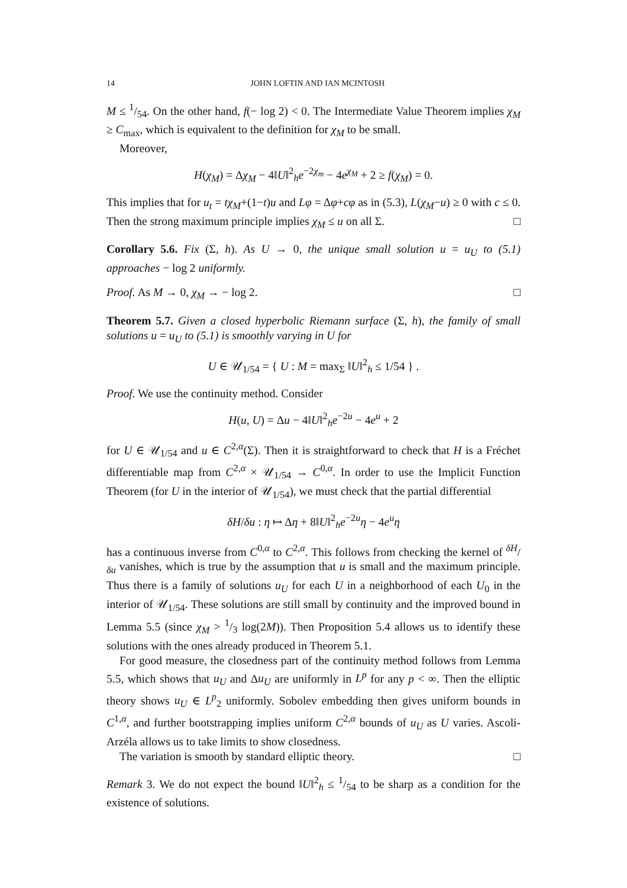14 JOHN LOFTIN AND IAN MCINTOSH
M ≤ 1/54. On the other hand, f(− log 2) < 0. The Intermediate Value Theorem implies χ<sub>M</sub> ≥ C<sub>max</sub>, which is equivalent to the definition for χ<sub>M</sub> to be small.
Moreover,
H(χ<sub>M</sub>) = Δχ<sub>M</sub> − 4‖U‖<sup>2</sup><sub>h</sub>e<sup>−2χ<sub>m</sub></sup> − 4e<sup>χ<sub>M</sub></sup> + 2 ≥ f(χ<sub>M</sub>) = 0.
This implies that for u<sub>t</sub> = tχ<sub>M</sub>+(1−t)u and Lφ = Δφ+cφ as in (5.3), L(χ<sub>M</sub>−u) ≥ 0 with c ≤ 0. Then the strong maximum principle implies χ<sub>M</sub> ≤ u on all Σ. □
Corollary 5.6. Fix (Σ, h). As U → 0, the unique small solution u = u<sub>U</sub> to (5.1) approaches − log 2 uniformly.
Proof. As M → 0, χ<sub>M</sub> → − log 2. □
Theorem 5.7. Given a closed hyperbolic Riemann surface (Σ, h), the family of small solutions u = u<sub>U</sub> to (5.1) is smoothly varying in U for
U ∈ 𝒰<sub>1/54</sub> = { U : M = max<sub>Σ</sub> ‖U‖<sup>2</sup><sub>h</sub> ≤ 1/54 } .
Proof. We use the continuity method. Consider
H(u, U) = Δu − 4‖U‖<sup>2</sup><sub>h</sub>e<sup>−2u</sup> − 4e<sup>u</sup> + 2
for U ∈ 𝒰<sub>1/54</sub> and u ∈ C<sup>2,α</sup>(Σ). Then it is straightforward to check that H is a Fréchet differentiable map from C<sup>2,α</sup> × 𝒰<sub>1/54</sub> → C<sup>0,α</sup>. In order to use the Implicit Function Theorem (for U in the interior of 𝒰<sub>1/54</sub>), we must check that the partial differential
δH/δu : η ↦ Δη + 8‖U‖<sup>2</sup><sub>h</sub>e<sup>−2u</sup>η − 4e<sup>u</sup>η
has a continuous inverse from C<sup>0,α</sup> to C<sup>2,α</sup>. This follows from checking the kernel of δH/δu vanishes, which is true by the assumption that u is small and the maximum principle. Thus there is a family of solutions u<sub>U</sub> for each U in a neighborhood of each U<sub>0</sub> in the interior of 𝒰<sub>1/54</sub>. These solutions are still small by continuity and the improved bound in Lemma 5.5 (since χ<sub>M</sub> > 1/3 log(2M)). Then Proposition 5.4 allows us to identify these solutions with the ones already produced in Theorem 5.1.
For good measure, the closedness part of the continuity method follows from Lemma 5.5, which shows that u<sub>U</sub> and Δu<sub>U</sub> are uniformly in L<sup>p</sup> for any p < ∞. Then the elliptic theory shows u<sub>U</sub> ∈ L<sup>p</sup><sub>2</sub> uniformly. Sobolev embedding then gives uniform bounds in C<sup>1,α</sup>, and further bootstrapping implies uniform C<sup>2,α</sup> bounds of u<sub>U</sub> as U varies. Ascoli-Arzéla allows us to take limits to show closedness.
The variation is smooth by standard elliptic theory. □
Remark 3. We do not expect the bound ‖U‖<sup>2</sup><sub>h</sub> ≤ 1/54 to be sharp as a condition for the existence of solutions.